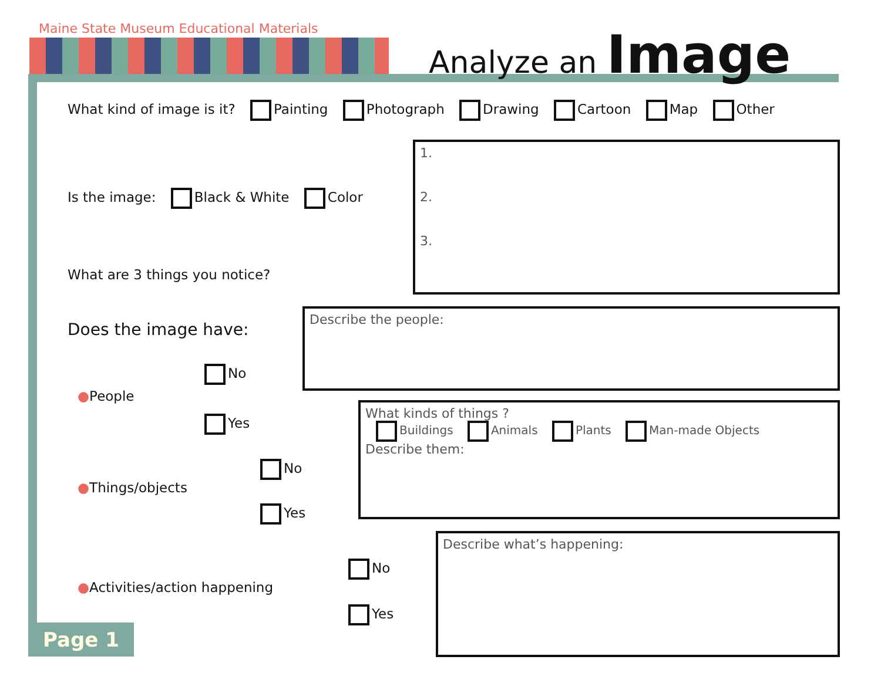Maine State Museum Educational Materials
Analyze an Image
What kind of image is it? Painting Photograph Drawing Cartoon Map Other
Is the image: Black & White Color
What are 3 things you notice?
1.
2.
3.
Does the image have:
●People
No
Yes
Describe the people:
●Things/objects
No
Yes
What kinds of things ?
Buildings Animals Plants Man-made Objects
Describe them:
●Activities/action happening
No
Yes
Describe what’s happening:
Page 1